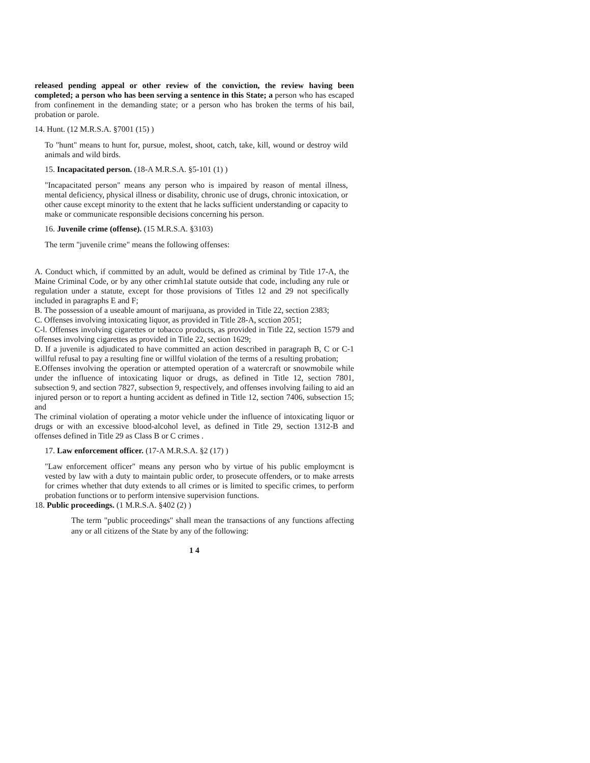released pending appeal or other review of the conviction, the review having been completed; a person who has been serving a sentence in this State; a person who has escaped from confinement in the demanding state; or a person who has broken the terms of his bail, probation or parole.
14. Hunt. (12 M.R.S.A. §7001 (15) )
To "hunt" means to hunt for, pursue, molest, shoot, catch, take, kill, wound or destroy wild animals and wild birds.
15. Incapacitated person. (18-A M.R.S.A. §5-101 (1) )
"Incapacitated person" means any person who is impaired by reason of mental illness, mental deficiency, physical illness or disability, chronic use of drugs, chronic intoxication, or other cause except minority to the extent that he lacks sufficient understanding or capacity to make or communicate responsible decisions concerning his person.
16. Juvenile crime (offense). (15 M.R.S.A. §3103)
The term "juvenile crime" means the following offenses:
A. Conduct which, if committed by an adult, would be defined as criminal by Title 17-A, the Maine Criminal Code, or by any other crimh1al statute outside that code, including any rule or regulation under a statute, except for those provisions of Titles 12 and 29 not specifically included in paragraphs E and F;
B. The possession of a useable amount of marijuana, as provided in Title 22, section 2383;
C. Offenses involving intoxicating liquor, as provided in Title 28-A, scction 2051;
C-l. Offenses involving cigarettes or tobacco products, as provided in Title 22, section 1579 and offenses involving cigarettes as provided in Title 22, section 1629;
D. If a juvenile is adjudicated to have committed an action described in paragraph B, C or C-1 willful refusal to pay a resulting fine or willful violation of the terms of a resulting probation;
E.Offenses involving the operation or attempted operation of a watercraft or snowmobile while under the influence of intoxicating liquor or drugs, as defined in Title 12, section 7801, subsection 9, and section 7827, subsection 9, respectively, and offenses involving failing to aid an injured person or to report a hunting accident as defined in Title 12, section 7406, subsection 15; and
The criminal violation of operating a motor vehicle under the influence of intoxicating liquor or drugs or with an excessive blood-alcohol level, as defined in Title 29, section 1312-B and offenses defined in Title 29 as Class B or C crimes .
17. Law enforcement officer. (17-A M.R.S.A. §2 (17) )
"Law enforcement officer" means any person who by virtue of his public employmcnt is vested by law with a duty to maintain public order, to prosecute offenders, or to make arrests for crimes whether that duty extends to all crimes or is limited to specific crimes, to perform probation functions or to perform intensive supervision functions.
18. Public proceedings. (1 M.R.S.A. §402 (2) )
The term "public proceedings" shall mean the transactions of any functions affecting any or all citizens of the State by any of the following:
1 4